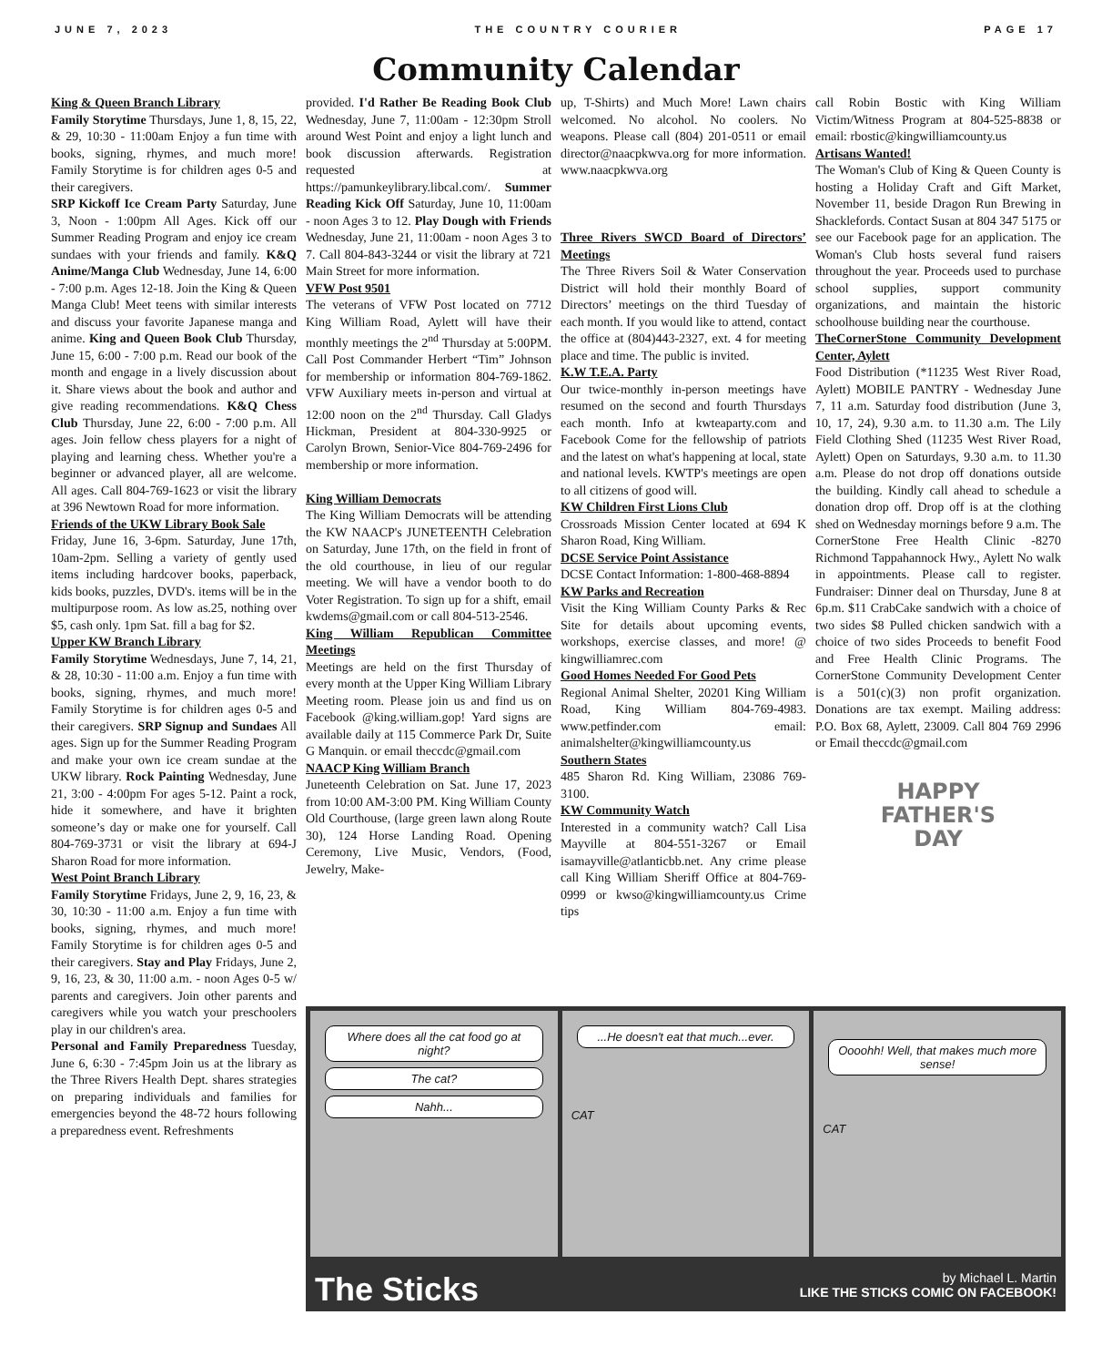JUNE 7, 2023 THE COUNTRY COURIER PAGE 17
Community Calendar
King & Queen Branch Library
Family Storytime Thursdays, June 1, 8, 15, 22, & 29, 10:30 - 11:00am Enjoy a fun time with books, signing, rhymes, and much more! Family Storytime is for children ages 0-5 and their caregivers.
SRP Kickoff Ice Cream Party Saturday, June 3, Noon - 1:00pm All Ages. Kick off our Summer Reading Program and enjoy ice cream sundaes with your friends and family. K&Q Anime/Manga Club Wednesday, June 14, 6:00 - 7:00 p.m. Ages 12-18. Join the King & Queen Manga Club! Meet teens with similar interests and discuss your favorite Japanese manga and anime. King and Queen Book Club Thursday, June 15, 6:00 - 7:00 p.m. Read our book of the month and engage in a lively discussion about it. Share views about the book and author and give reading recommendations. K&Q Chess Club Thursday, June 22, 6:00 - 7:00 p.m. All ages. Join fellow chess players for a night of playing and learning chess. Whether you're a beginner or advanced player, all are welcome. All ages. Call 804-769-1623 or visit the library at 396 Newtown Road for more information.
Friends of the UKW Library Book Sale
Friday, June 16, 3-6pm. Saturday, June 17th, 10am-2pm. Selling a variety of gently used items including hardcover books, paperback, kids books, puzzles, DVD's. items will be in the multipurpose room. As low as.25, nothing over $5, cash only. 1pm Sat. fill a bag for $2.
Upper KW Branch Library
Family Storytime Wednesdays, June 7, 14, 21, & 28, 10:30 - 11:00 a.m. Enjoy a fun time with books, signing, rhymes, and much more! Family Storytime is for children ages 0-5 and their caregivers. SRP Signup and Sundaes All ages. Sign up for the Summer Reading Program and make your own ice cream sundae at the UKW library. Rock Painting Wednesday, June 21, 3:00 - 4:00pm For ages 5-12. Paint a rock, hide it somewhere, and have it brighten someone’s day or make one for yourself. Call 804-769-3731 or visit the library at 694-J Sharon Road for more information.
West Point Branch Library
Family Storytime Fridays, June 2, 9, 16, 23, & 30, 10:30 - 11:00 a.m. Enjoy a fun time with books, signing, rhymes, and much more! Family Storytime is for children ages 0-5 and their caregivers. Stay and Play Fridays, June 2, 9, 16, 23, & 30, 11:00 a.m. - noon Ages 0-5 w/ parents and caregivers. Join other parents and caregivers while you watch your preschoolers play in our children's area.
Personal and Family Preparedness Tuesday, June 6, 6:30 - 7:45pm Join us at the library as the Three Rivers Health Dept. shares strategies on preparing individuals and families for emergencies beyond the 48-72 hours following a preparedness event. Refreshments
provided. I'd Rather Be Reading Book Club Wednesday, June 7, 11:00am - 12:30pm Stroll around West Point and enjoy a light lunch and book discussion afterwards. Registration requested at https://pamunkeylibrary.libcal.com/. Summer Reading Kick Off Saturday, June 10, 11:00am - noon Ages 3 to 12. Play Dough with Friends Wednesday, June 21, 11:00am - noon Ages 3 to 7. Call 804-843-3244 or visit the library at 721 Main Street for more information.
VFW Post 9501
The veterans of VFW Post located on 7712 King William Road, Aylett will have their monthly meetings the 2<sup>nd</sup> Thursday at 5:00PM. Call Post Commander Herbert “Tim” Johnson for membership or information 804-769-1862. VFW Auxiliary meets in-person and virtual at 12:00 noon on the 2<sup>nd</sup> Thursday. Call Gladys Hickman, President at 804-330-9925 or Carolyn Brown, Senior-Vice 804-769-2496 for membership or more information.
King William Democrats
The King William Democrats will be attending the KW NAACP's JUNETEENTH Celebration on Saturday, June 17th, on the field in front of the old courthouse, in lieu of our regular meeting. We will have a vendor booth to do Voter Registration. To sign up for a shift, email kwdems@gmail.com or call 804-513-2546.
King William Republican Committee Meetings
Meetings are held on the first Thursday of every month at the Upper King William Library Meeting room. Please join us and find us on Facebook @king.william.gop! Yard signs are available daily at 115 Commerce Park Dr, Suite G Manquin. or email theccdc@gmail.com
NAACP King William Branch
Juneteenth Celebration on Sat. June 17, 2023 from 10:00 AM-3:00 PM. King William County Old Courthouse, (large green lawn along Route 30), 124 Horse Landing Road. Opening Ceremony, Live Music, Vendors, (Food, Jewelry, Make-
up, T-Shirts) and Much More! Lawn chairs welcomed. No alcohol. No coolers. No weapons. Please call (804) 201-0511 or email director@naacpkwva.org for more information. www.naacpkwva.org
Three Rivers SWCD Board of Directors’ Meetings
The Three Rivers Soil & Water Conservation District will hold their monthly Board of Directors’ meetings on the third Tuesday of each month. If you would like to attend, contact the office at (804)443-2327, ext. 4 for meeting place and time. The public is invited.
K.W T.E.A. Party
Our twice-monthly in-person meetings have resumed on the second and fourth Thursdays each month. Info at kwteaparty.com and Facebook Come for the fellowship of patriots and the latest on what's happening at local, state and national levels. KWTP's meetings are open to all citizens of good will.
KW Children First Lions Club
Crossroads Mission Center located at 694 K Sharon Road, King William.
DCSE Service Point Assistance
DCSE Contact Information: 1-800-468-8894
KW Parks and Recreation
Visit the King William County Parks & Rec Site for details about upcoming events, workshops, exercise classes, and more! @ kingwilliamrec.com
Good Homes Needed For Good Pets
Regional Animal Shelter, 20201 King William Road, King William 804-769-4983. www.petfinder.com email: animalshelter@kingwilliamcounty.us
Southern States
485 Sharon Rd. King William, 23086 769-3100.
KW Community Watch
Interested in a community watch? Call Lisa Mayville at 804-551-3267 or Email isamayville@atlanticbb.net. Any crime please call King William Sheriff Office at 804-769-0999 or kwso@kingwilliamcounty.us Crime tips
call Robin Bostic with King William Victim/Witness Program at 804-525-8838 or email: rbostic@kingwilliamcounty.us
Artisans Wanted!
The Woman's Club of King & Queen County is hosting a Holiday Craft and Gift Market, November 11, beside Dragon Run Brewing in Shacklefords. Contact Susan at 804 347 5175 or see our Facebook page for an application. The Woman's Club hosts several fund raisers throughout the year. Proceeds used to purchase school supplies, support community organizations, and maintain the historic schoolhouse building near the courthouse.
TheCornerStone Community Development Center, Aylett
Food Distribution (*11235 West River Road, Aylett) MOBILE PANTRY - Wednesday June 7, 11 a.m. Saturday food distribution (June 3, 10, 17, 24), 9.30 a.m. to 11.30 a.m. The Lily Field Clothing Shed (11235 West River Road, Aylett) Open on Saturdays, 9.30 a.m. to 11.30 a.m. Please do not drop off donations outside the building. Kindly call ahead to schedule a donation drop off. Drop off is at the clothing shed on Wednesday mornings before 9 a.m. The CornerStone Free Health Clinic -8270 Richmond Tappahannock Hwy., Aylett No walk in appointments. Please call to register. Fundraiser: Dinner deal on Thursday, June 8 at 6p.m. $11 CrabCake sandwich with a choice of two sides $8 Pulled chicken sandwich with a choice of two sides Proceeds to benefit Food and Free Health Clinic Programs. The CornerStone Community Development Center is a 501(c)(3) non profit organization. Donations are tax exempt. Mailing address: P.O. Box 68, Aylett, 23009. Call 804 769 2996 or Email theccdc@gmail.com
HAPPY
FATHER'S
DAY
Where does all the cat food go at night?
The cat?
Nahh...
...He doesn't eat that much...ever.
CAT
Oooohh! Well, that makes much more sense!
CAT
The Sticks by Michael L. Martin
LIKE THE STICKS COMIC ON FACEBOOK!